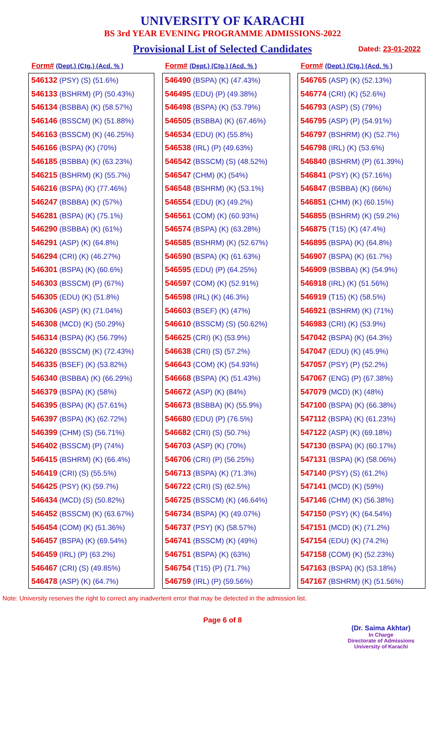UNIVERSITY OF KARACHI
BS 3rd YEAR EVENING PROGRAMME ADMISSIONS-2022
Provisional List of Selected Candidates Dated: 23-01-2022
| Form# (Dept.) (Ctg.) (Acd. % ) |
| --- |
| 546132 (PSY) (S) (51.6%) |
| 546133 (BSHRM) (P) (50.43%) |
| 546134 (BSBBA) (K) (58.57%) |
| 546146 (BSSCM) (K) (51.88%) |
| 546163 (BSSCM) (K) (46.25%) |
| 546166 (BSPA) (K) (70%) |
| 546185 (BSBBA) (K) (63.23%) |
| 546215 (BSHRM) (K) (55.7%) |
| 546216 (BSPA) (K) (77.46%) |
| 546247 (BSBBA) (K) (57%) |
| 546281 (BSPA) (K) (75.1%) |
| 546290 (BSBBA) (K) (61%) |
| 546291 (ASP) (K) (64.8%) |
| 546294 (CRI) (K) (46.27%) |
| 546301 (BSPA) (K) (60.6%) |
| 546303 (BSSCM) (P) (67%) |
| 546305 (EDU) (K) (51.8%) |
| 546306 (ASP) (K) (71.04%) |
| 546308 (MCD) (K) (50.29%) |
| 546314 (BSPA) (K) (56.79%) |
| 546320 (BSSCM) (K) (72.43%) |
| 546335 (BSEF) (K) (53.82%) |
| 546340 (BSBBA) (K) (66.29%) |
| 546379 (BSPA) (K) (58%) |
| 546395 (BSPA) (K) (57.61%) |
| 546397 (BSPA) (K) (62.72%) |
| 546399 (CHM) (S) (56.71%) |
| 546402 (BSSCM) (P) (74%) |
| 546415 (BSHRM) (K) (66.4%) |
| 546419 (CRI) (S) (55.5%) |
| 546425 (PSY) (K) (59.7%) |
| 546434 (MCD) (S) (50.82%) |
| 546452 (BSSCM) (K) (63.67%) |
| 546454 (COM) (K) (51.36%) |
| 546457 (BSPA) (K) (69.54%) |
| 546459 (IRL) (P) (63.2%) |
| 546467 (CRI) (S) (49.85%) |
| 546478 (ASP) (K) (64.7%) |
| Form# (Dept.) (Ctg.) (Acd. % ) |
| --- |
| 546490 (BSPA) (K) (47.43%) |
| 546495 (EDU) (P) (49.38%) |
| 546498 (BSPA) (K) (53.79%) |
| 546505 (BSBBA) (K) (67.46%) |
| 546534 (EDU) (K) (55.8%) |
| 546538 (IRL) (P) (49.63%) |
| 546542 (BSSCM) (S) (48.52%) |
| 546547 (CHM) (K) (54%) |
| 546548 (BSHRM) (K) (53.1%) |
| 546554 (EDU) (K) (49.2%) |
| 546561 (COM) (K) (60.93%) |
| 546574 (BSPA) (K) (63.28%) |
| 546585 (BSHRM) (K) (52.67%) |
| 546590 (BSPA) (K) (61.63%) |
| 546595 (EDU) (P) (64.25%) |
| 546597 (COM) (K) (52.91%) |
| 546598 (IRL) (K) (46.3%) |
| 546603 (BSEF) (K) (47%) |
| 546610 (BSSCM) (S) (50.62%) |
| 546625 (CRI) (K) (53.9%) |
| 546638 (CRI) (S) (57.2%) |
| 546643 (COM) (K) (54.93%) |
| 546668 (BSPA) (K) (51.43%) |
| 546672 (ASP) (K) (84%) |
| 546673 (BSBBA) (K) (55.9%) |
| 546680 (EDU) (P) (76.5%) |
| 546682 (CRI) (S) (50.7%) |
| 546703 (ASP) (K) (70%) |
| 546706 (CRI) (P) (56.25%) |
| 546713 (BSPA) (K) (71.3%) |
| 546722 (CRI) (S) (62.5%) |
| 546725 (BSSCM) (K) (46.64%) |
| 546734 (BSPA) (K) (49.07%) |
| 546737 (PSY) (K) (58.57%) |
| 546741 (BSSCM) (K) (49%) |
| 546751 (BSPA) (K) (63%) |
| 546754 (T15) (P) (71.7%) |
| 546759 (IRL) (P) (59.56%) |
| Form# (Dept.) (Ctg.) (Acd. % ) |
| --- |
| 546765 (ASP) (K) (52.13%) |
| 546774 (CRI) (K) (52.6%) |
| 546793 (ASP) (S) (79%) |
| 546795 (ASP) (P) (54.91%) |
| 546797 (BSHRM) (K) (52.7%) |
| 546798 (IRL) (K) (53.6%) |
| 546840 (BSHRM) (P) (61.39%) |
| 546841 (PSY) (K) (57.16%) |
| 546847 (BSBBA) (K) (66%) |
| 546851 (CHM) (K) (60.15%) |
| 546855 (BSHRM) (K) (59.2%) |
| 546875 (T15) (K) (47.4%) |
| 546895 (BSPA) (K) (64.8%) |
| 546907 (BSPA) (K) (61.7%) |
| 546909 (BSBBA) (K) (54.9%) |
| 546918 (IRL) (K) (51.56%) |
| 546919 (T15) (K) (58.5%) |
| 546921 (BSHRM) (K) (71%) |
| 546983 (CRI) (K) (53.9%) |
| 547042 (BSPA) (K) (64.3%) |
| 547047 (EDU) (K) (45.9%) |
| 547057 (PSY) (P) (52.2%) |
| 547067 (ENG) (P) (67.38%) |
| 547079 (MCD) (K) (48%) |
| 547100 (BSPA) (K) (66.38%) |
| 547112 (BSPA) (K) (61.23%) |
| 547122 (ASP) (K) (69.18%) |
| 547130 (BSPA) (K) (60.17%) |
| 547131 (BSPA) (K) (58.06%) |
| 547140 (PSY) (S) (61.2%) |
| 547141 (MCD) (K) (59%) |
| 547146 (CHM) (K) (56.38%) |
| 547150 (PSY) (K) (64.54%) |
| 547151 (MCD) (K) (71.2%) |
| 547154 (EDU) (K) (74.2%) |
| 547158 (COM) (K) (52.23%) |
| 547163 (BSPA) (K) (53.18%) |
| 547167 (BSHRM) (K) (51.56%) |
Note: University reserves the right to correct any inadvertent error that may be detected in the admission list.
Page 6 of 8
(Dr. Saima Akhtar)
In Charge
Directorate of Admissions
University of Karachi